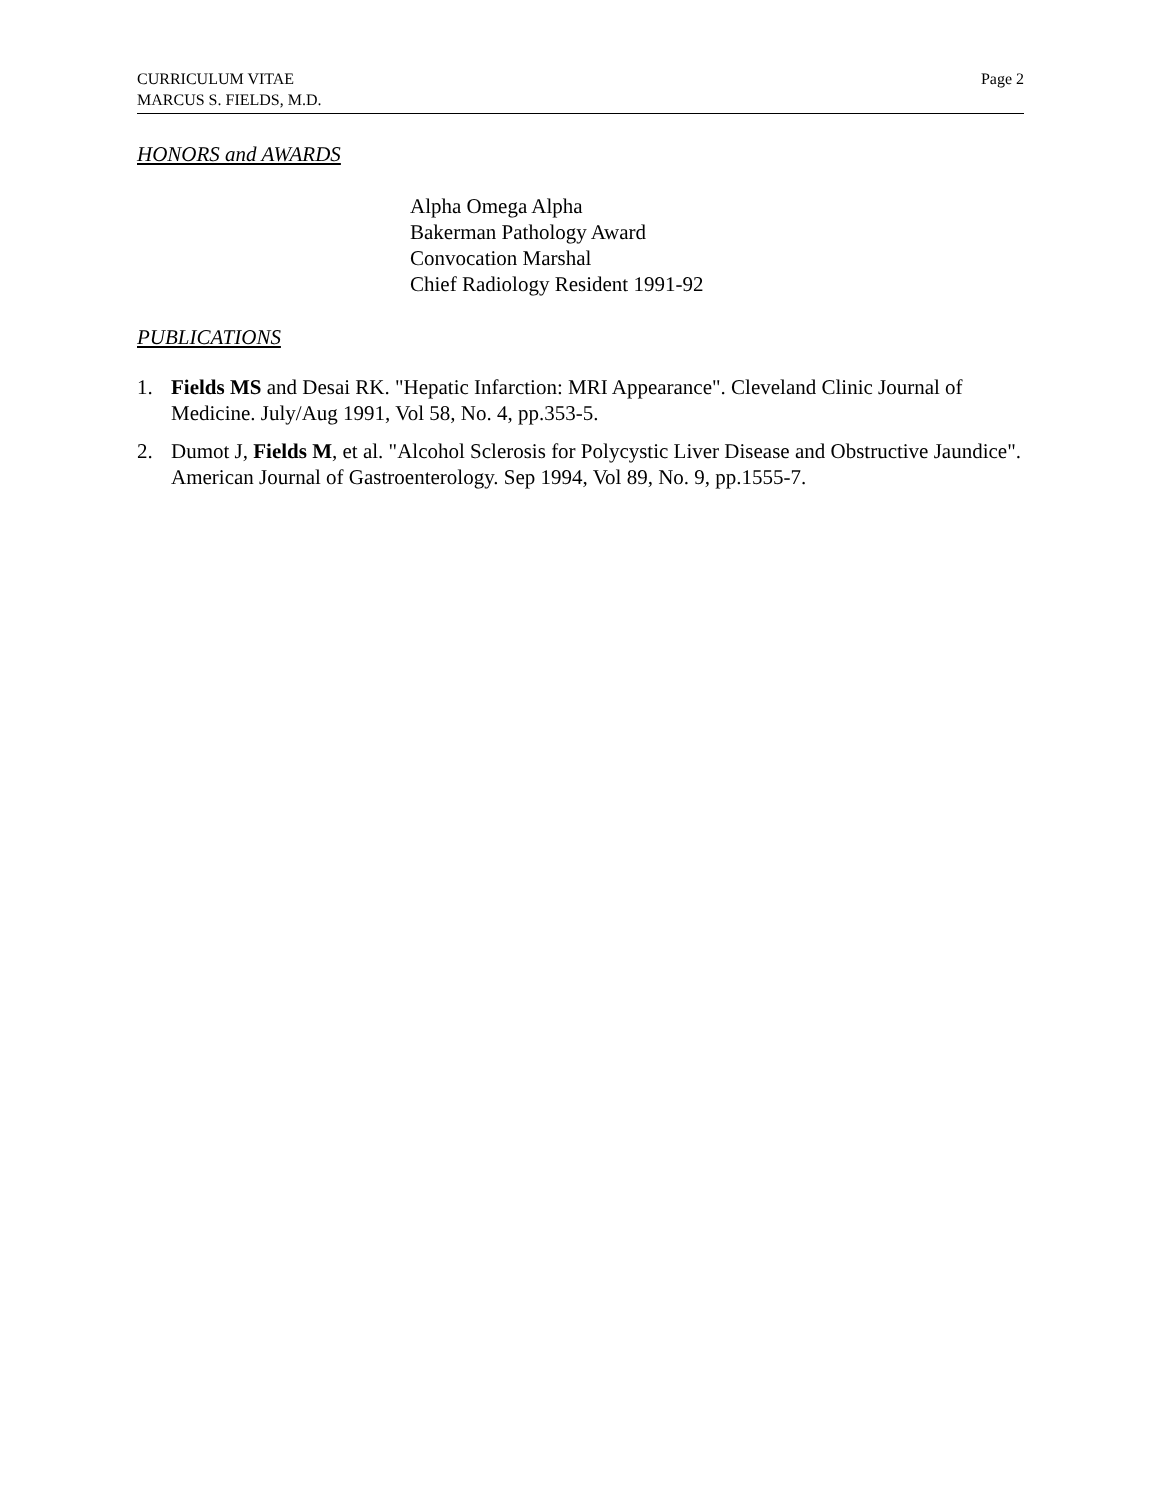CURRICULUM VITAE
MARCUS S. FIELDS, M.D.
Page 2
HONORS and AWARDS
Alpha Omega Alpha
Bakerman Pathology Award
Convocation Marshal
Chief Radiology Resident 1991-92
PUBLICATIONS
1. Fields MS and Desai RK. "Hepatic Infarction: MRI Appearance". Cleveland Clinic Journal of Medicine. July/Aug 1991, Vol 58, No. 4, pp.353-5.
2. Dumot J, Fields M, et al. "Alcohol Sclerosis for Polycystic Liver Disease and Obstructive Jaundice". American Journal of Gastroenterology. Sep 1994, Vol 89, No. 9, pp.1555-7.